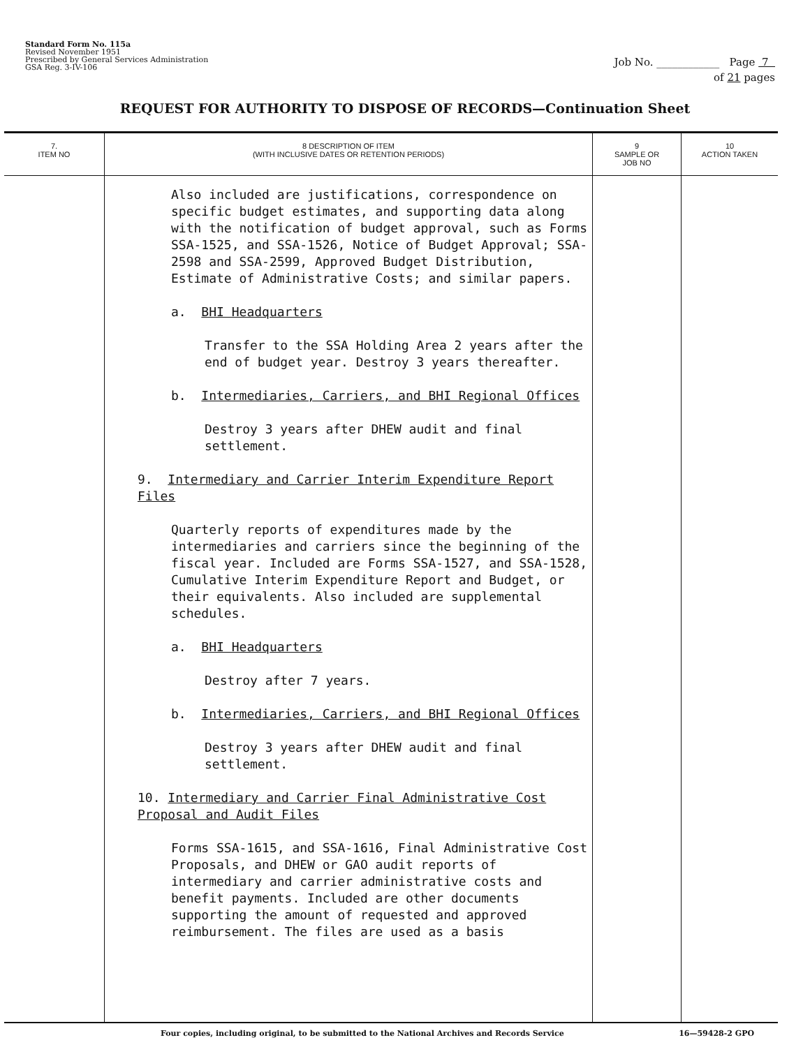Standard Form No. 115a
Revised November 1951
Prescribed by General Services Administration
GSA Reg. 3-IV-106
Job No. ____________ Page 7
of 21 pages
REQUEST FOR AUTHORITY TO DISPOSE OF RECORDS—Continuation Sheet
| 7. ITEM NO | 8 DESCRIPTION OF ITEM (WITH INCLUSIVE DATES OR RETENTION PERIODS) | 9 SAMPLE OR JOB NO | 10 ACTION TAKEN |
| --- | --- | --- | --- |
| | Also included are justifications, correspondence on specific budget estimates, and supporting data along with the notification of budget approval, such as Forms SSA-1525, and SSA-1526, Notice of Budget Approval; SSA-2598 and SSA-2599, Approved Budget Distribution, Estimate of Administrative Costs; and similar papers. a. BHI Headquarters Transfer to the SSA Holding Area 2 years after the end of budget year. Destroy 3 years thereafter. b. Intermediaries, Carriers, and BHI Regional Offices Destroy 3 years after DHEW audit and final settlement. 9. Intermediary and Carrier Interim Expenditure Report Files Quarterly reports of expenditures made by the intermediaries and carriers since the beginning of the fiscal year. Included are Forms SSA-1527, and SSA-1528, Cumulative Interim Expenditure Report and Budget, or their equivalents. Also included are supplemental schedules. a. BHI Headquarters Destroy after 7 years. b. Intermediaries, Carriers, and BHI Regional Offices Destroy 3 years after DHEW audit and final settlement. 10. Intermediary and Carrier Final Administrative Cost Proposal and Audit Files Forms SSA-1615, and SSA-1616, Final Administrative Cost Proposals, and DHEW or GAO audit reports of intermediary and carrier administrative costs and benefit payments. Included are other documents supporting the amount of requested and approved reimbursement. The files are used as a basis | | |
Four copies, including original, to be submitted to the National Archives and Records Service 16—59428-2 GPO